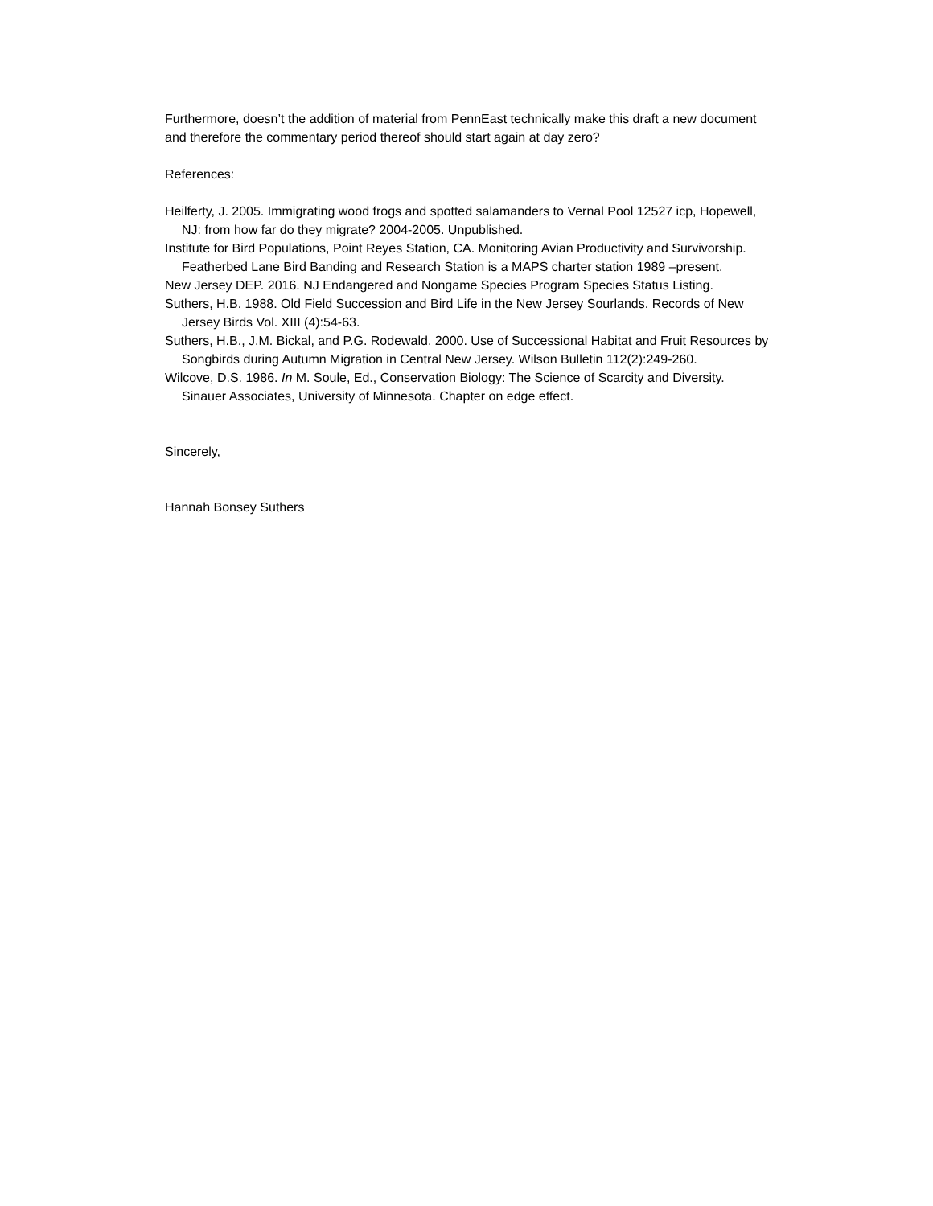Furthermore, doesn’t the addition of material from PennEast technically make this draft a new document and therefore the commentary period thereof should start again at day zero?
References:
Heilferty, J. 2005. Immigrating wood frogs and spotted salamanders to Vernal Pool 12527 icp, Hopewell, NJ: from how far do they migrate? 2004-2005. Unpublished.
Institute for Bird Populations, Point Reyes Station, CA. Monitoring Avian Productivity and Survivorship. Featherbed Lane Bird Banding and Research Station is a MAPS charter station 1989 –present.
New Jersey DEP. 2016. NJ Endangered and Nongame Species Program Species Status Listing.
Suthers, H.B. 1988. Old Field Succession and Bird Life in the New Jersey Sourlands. Records of New Jersey Birds Vol. XIII (4):54-63.
Suthers, H.B., J.M. Bickal, and P.G. Rodewald. 2000. Use of Successional Habitat and Fruit Resources by Songbirds during Autumn Migration in Central New Jersey. Wilson Bulletin 112(2):249-260.
Wilcove, D.S. 1986. In M. Soule, Ed., Conservation Biology: The Science of Scarcity and Diversity. Sinauer Associates, University of Minnesota. Chapter on edge effect.
Sincerely,
Hannah Bonsey Suthers